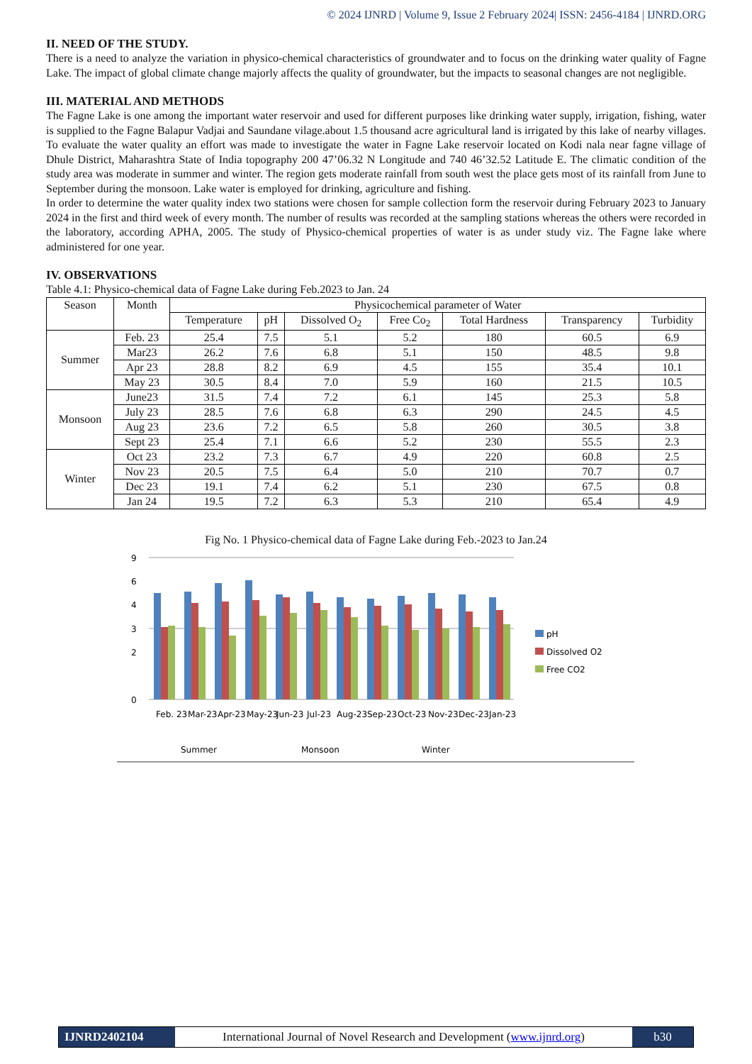© 2024 IJNRD | Volume 9, Issue 2 February 2024| ISSN: 2456-4184 | IJNRD.ORG
II. NEED OF THE STUDY.
There is a need to analyze the variation in physico-chemical characteristics of groundwater and to focus on the drinking water quality of Fagne Lake. The impact of global climate change majorly affects the quality of groundwater, but the impacts to seasonal changes are not negligible.
III. MATERIAL AND METHODS
The Fagne Lake is one among the important water reservoir and used for different purposes like drinking water supply, irrigation, fishing, water is supplied to the Fagne Balapur Vadjai and Saundane vilage.about 1.5 thousand acre agricultural land is irrigated by this lake of nearby villages. To evaluate the water quality an effort was made to investigate the water in Fagne Lake reservoir located on Kodi nala near fagne village of Dhule District, Maharashtra State of India topography 200 47’06.32 N Longitude and 740 46’32.52 Latitude E. The climatic condition of the study area was moderate in summer and winter. The region gets moderate rainfall from south west the place gets most of its rainfall from June to September during the monsoon. Lake water is employed for drinking, agriculture and fishing.
In order to determine the water quality index two stations were chosen for sample collection form the reservoir during February 2023 to January 2024 in the first and third week of every month. The number of results was recorded at the sampling stations whereas the others were recorded in the laboratory, according APHA, 2005. The study of Physico-chemical properties of water is as under study viz. The Fagne lake where administered for one year.
IV. OBSERVATIONS
Table 4.1: Physico-chemical data of Fagne Lake during Feb.2023 to Jan. 24
| Season | Month | Physicochemical parameter of Water | | | | | | |
| --- | --- | --- | --- | --- | --- | --- | --- | --- |
| | | Temperature | pH | Dissolved O<sub>2</sub> | Free Co<sub>2</sub> | Total Hardness | Transparency | Turbidity |
| Summer | Feb. 23 | 25.4 | 7.5 | 5.1 | 5.2 | 180 | 60.5 | 6.9 |
| | Mar23 | 26.2 | 7.6 | 6.8 | 5.1 | 150 | 48.5 | 9.8 |
| | Apr 23 | 28.8 | 8.2 | 6.9 | 4.5 | 155 | 35.4 | 10.1 |
| | May 23 | 30.5 | 8.4 | 7.0 | 5.9 | 160 | 21.5 | 10.5 |
| Monsoon | June23 | 31.5 | 7.4 | 7.2 | 6.1 | 145 | 25.3 | 5.8 |
| | July 23 | 28.5 | 7.6 | 6.8 | 6.3 | 290 | 24.5 | 4.5 |
| | Aug 23 | 23.6 | 7.2 | 6.5 | 5.8 | 260 | 30.5 | 3.8 |
| | Sept 23 | 25.4 | 7.1 | 6.6 | 5.2 | 230 | 55.5 | 2.3 |
| Winter | Oct 23 | 23.2 | 7.3 | 6.7 | 4.9 | 220 | 60.8 | 2.5 |
| | Nov 23 | 20.5 | 7.5 | 6.4 | 5.0 | 210 | 70.7 | 0.7 |
| | Dec 23 | 19.1 | 7.4 | 6.2 | 5.1 | 230 | 67.5 | 0.8 |
| | Jan 24 | 19.5 | 7.2 | 6.3 | 5.3 | 210 | 65.4 | 4.9 |
Fig No. 1 Physico-chemical data of Fagne Lake during Feb.-2023 to Jan.24
0
2
4
3
6
9
Feb. 23
Mar-23
Apr-23
May-23
Jun-23
Jul-23
Aug-23
Sep-23
Oct-23
Nov-23
Dec-23
Jan-23
Summer
Monsoon
Winter
pH
Dissolved O2
Free CO2
IJNRD2402104 International Journal of Novel Research and Development (www.ijnrd.org)
b30